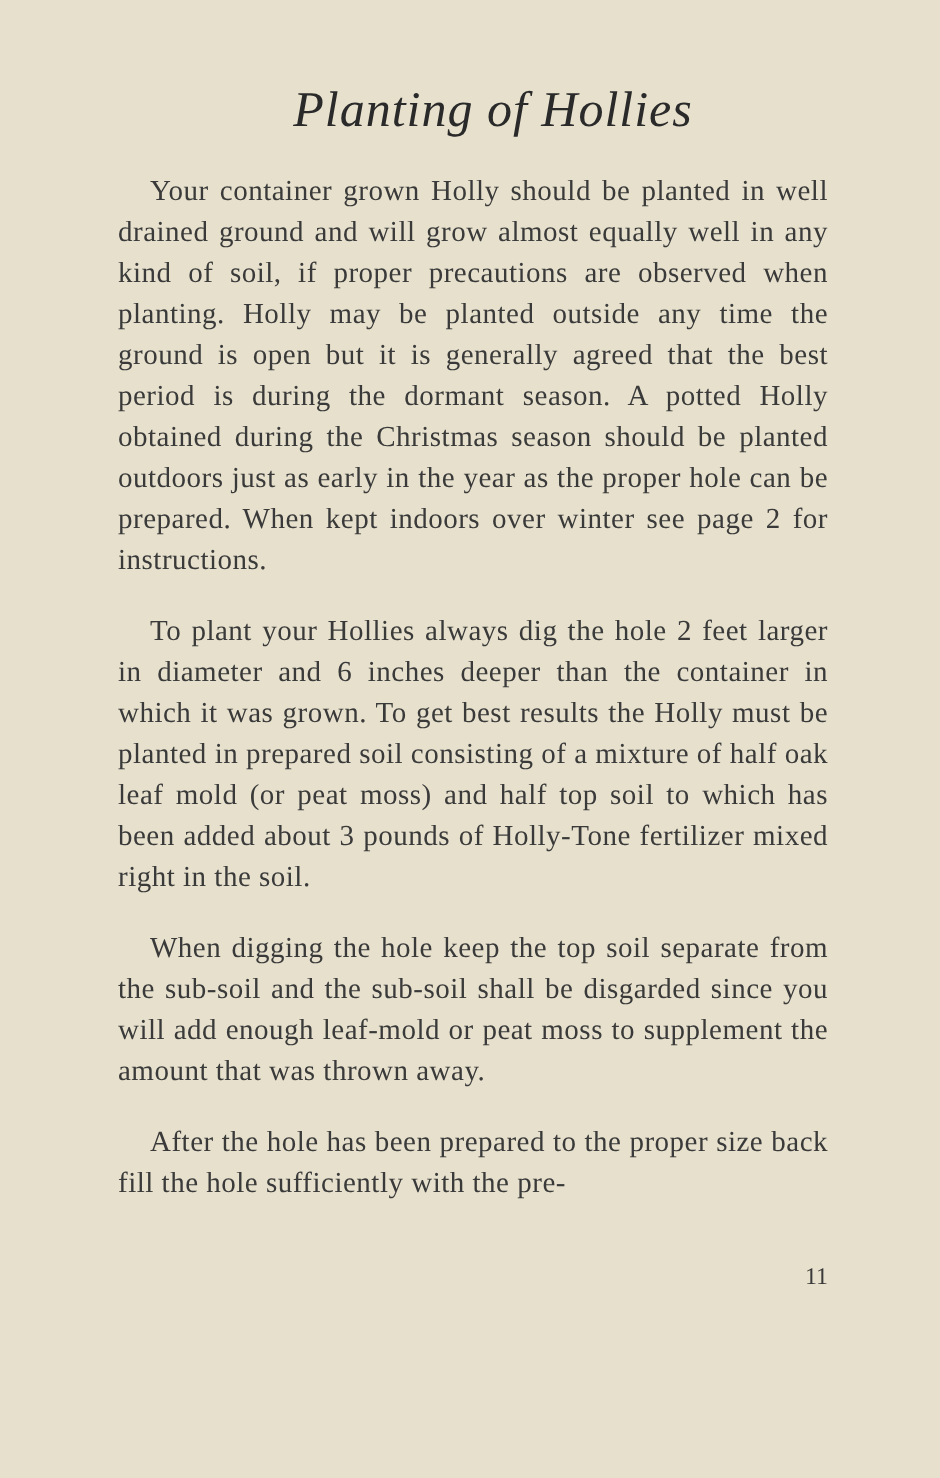Planting of Hollies
Your container grown Holly should be planted in well drained ground and will grow almost equally well in any kind of soil, if proper precautions are observed when planting. Holly may be planted outside any time the ground is open but it is generally agreed that the best period is during the dormant season. A potted Holly obtained during the Christmas season should be planted outdoors just as early in the year as the proper hole can be prepared. When kept indoors over winter see page 2 for instructions.
To plant your Hollies always dig the hole 2 feet larger in diameter and 6 inches deeper than the container in which it was grown. To get best results the Holly must be planted in prepared soil consisting of a mixture of half oak leaf mold (or peat moss) and half top soil to which has been added about 3 pounds of Holly-Tone fertilizer mixed right in the soil.
When digging the hole keep the top soil separate from the sub-soil and the sub-soil shall be disgarded since you will add enough leaf-mold or peat moss to supplement the amount that was thrown away.
After the hole has been prepared to the proper size back fill the hole sufficiently with the pre-
11